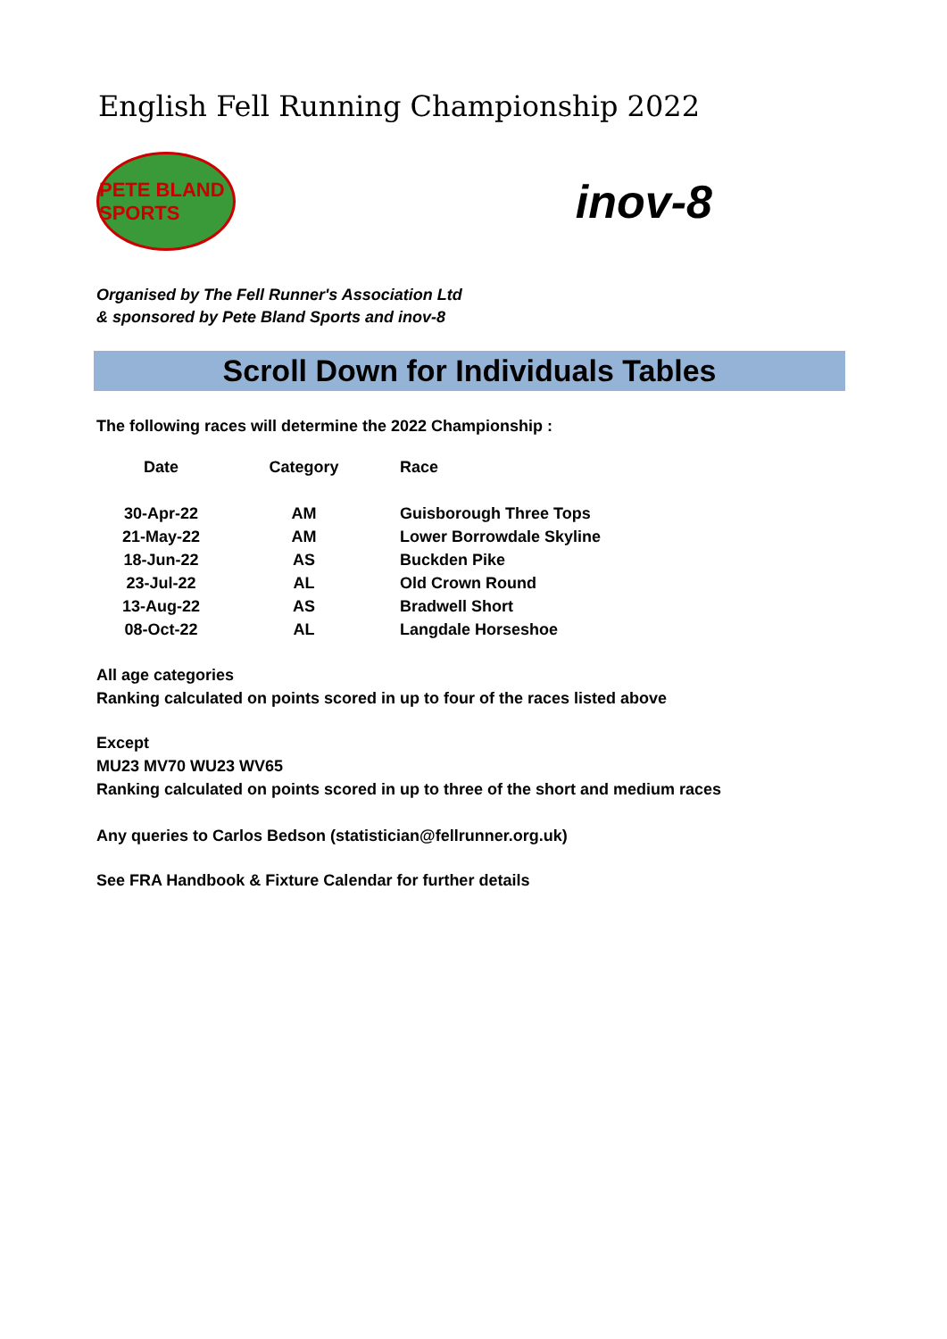English Fell Running Championship 2022
PETE BLAND SPORTS
inov-8
Organised by The Fell Runner's Association Ltd
& sponsored by Pete Bland Sports and inov-8
Scroll Down for Individuals Tables
The following races will determine the 2022 Championship :
| Date | Category | Race |
| --- | --- | --- |
| 30-Apr-22 | AM | Guisborough Three Tops |
| 21-May-22 | AM | Lower Borrowdale Skyline |
| 18-Jun-22 | AS | Buckden Pike |
| 23-Jul-22 | AL | Old Crown Round |
| 13-Aug-22 | AS | Bradwell Short |
| 08-Oct-22 | AL | Langdale Horseshoe |
All age categories
Ranking calculated on points scored in up to four of the races listed above
Except
MU23 MV70 WU23 WV65
Ranking calculated on points scored in up to three of the short and medium races
Any queries to Carlos Bedson (statistician@fellrunner.org.uk)
See FRA Handbook & Fixture Calendar for further details